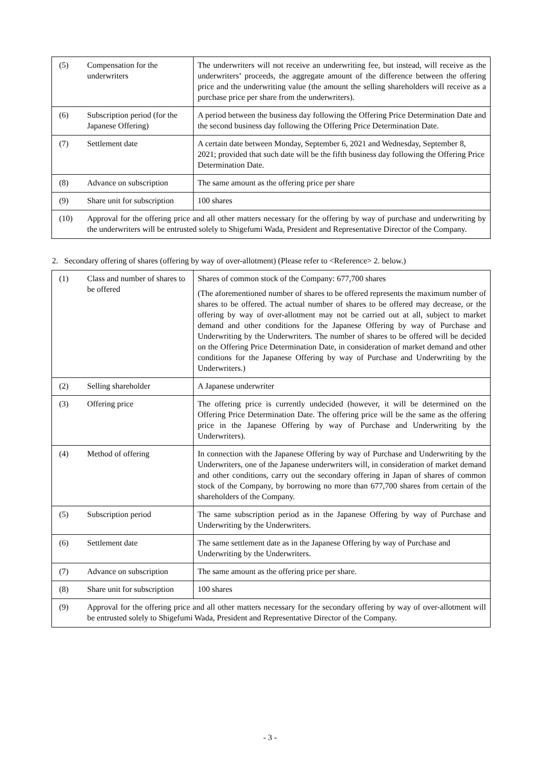| (5) | Compensation for the underwriters | The underwriters will not receive an underwriting fee, but instead, will receive as the underwriters’ proceeds, the aggregate amount of the difference between the offering price and the underwriting value (the amount the selling shareholders will receive as a purchase price per share from the underwriters). |
| (6) | Subscription period (for the Japanese Offering) | A period between the business day following the Offering Price Determination Date and the second business day following the Offering Price Determination Date. |
| (7) | Settlement date | A certain date between Monday, September 6, 2021 and Wednesday, September 8, 2021; provided that such date will be the fifth business day following the Offering Price Determination Date. |
| (8) | Advance on subscription | The same amount as the offering price per share |
| (9) | Share unit for subscription | 100 shares |
| (10) | Approval for the offering price and all other matters necessary for the offering by way of purchase and underwriting by the underwriters will be entrusted solely to Shigefumi Wada, President and Representative Director of the Company. | |
2. Secondary offering of shares (offering by way of over-allotment) (Please refer to <Reference> 2. below.)
| (1) | Class and number of shares to be offered | Shares of common stock of the Company: 677,700 shares (The aforementioned number of shares to be offered represents the maximum number of shares to be offered. The actual number of shares to be offered may decrease, or the offering by way of over-allotment may not be carried out at all, subject to market demand and other conditions for the Japanese Offering by way of Purchase and Underwriting by the Underwriters. The number of shares to be offered will be decided on the Offering Price Determination Date, in consideration of market demand and other conditions for the Japanese Offering by way of Purchase and Underwriting by the Underwriters.) |
| (2) | Selling shareholder | A Japanese underwriter |
| (3) | Offering price | The offering price is currently undecided (however, it will be determined on the Offering Price Determination Date. The offering price will be the same as the offering price in the Japanese Offering by way of Purchase and Underwriting by the Underwriters). |
| (4) | Method of offering | In connection with the Japanese Offering by way of Purchase and Underwriting by the Underwriters, one of the Japanese underwriters will, in consideration of market demand and other conditions, carry out the secondary offering in Japan of shares of common stock of the Company, by borrowing no more than 677,700 shares from certain of the shareholders of the Company. |
| (5) | Subscription period | The same subscription period as in the Japanese Offering by way of Purchase and Underwriting by the Underwriters. |
| (6) | Settlement date | The same settlement date as in the Japanese Offering by way of Purchase and Underwriting by the Underwriters. |
| (7) | Advance on subscription | The same amount as the offering price per share. |
| (8) | Share unit for subscription | 100 shares |
| (9) | Approval for the offering price and all other matters necessary for the secondary offering by way of over-allotment will be entrusted solely to Shigefumi Wada, President and Representative Director of the Company. | |
- 3 -